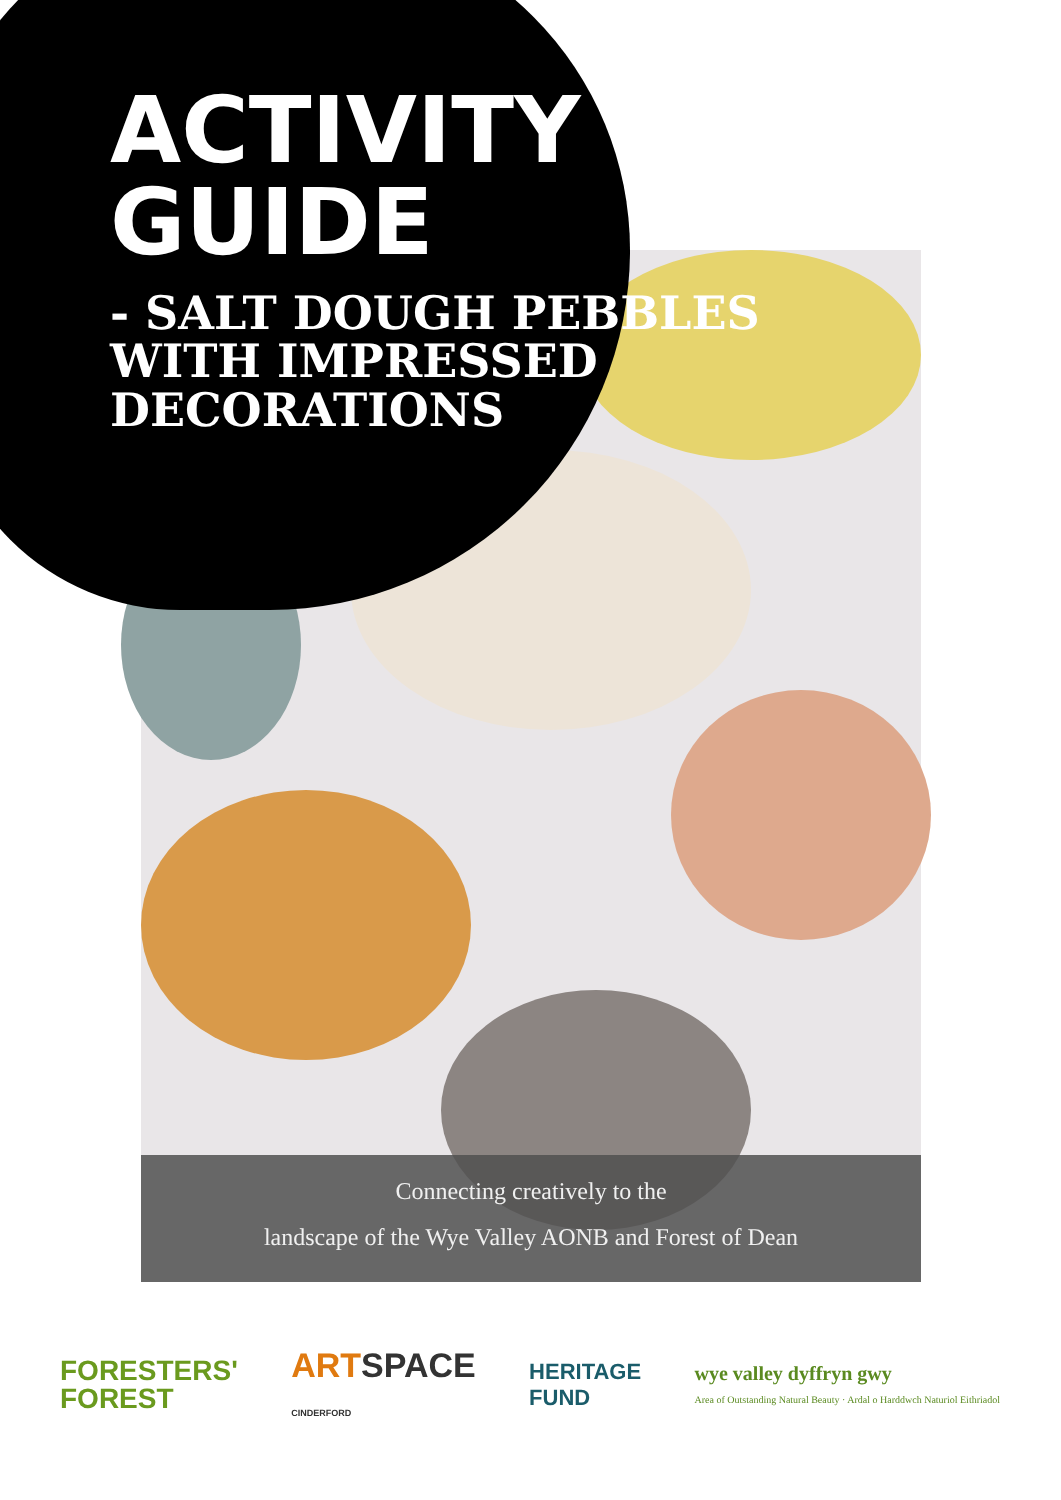ACTIVITY
GUIDE
- SALT DOUGH PEBBLES WITH IMPRESSED DECORATIONS
Connecting creatively to the
landscape of the Wye Valley AONB and Forest of Dean
FORESTERS'
FOREST
ARTSPACE
CINDERFORD
HERITAGE
FUND
wye valley dyffryn gwy
Area of Outstanding Natural Beauty · Ardal o Harddwch Naturiol Eithriadol